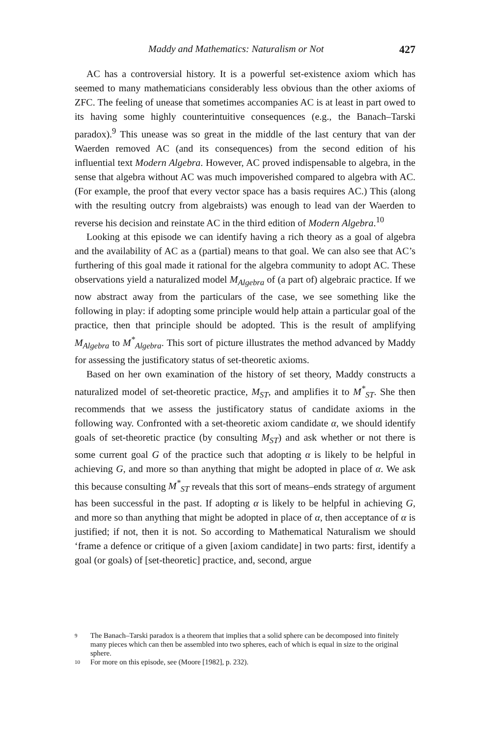Maddy and Mathematics: Naturalism or Not 427
AC has a controversial history. It is a powerful set-existence axiom which has seemed to many mathematicians considerably less obvious than the other axioms of ZFC. The feeling of unease that sometimes accompanies AC is at least in part owed to its having some highly counterintuitive consequences (e.g., the Banach–Tarski paradox).<sup>9</sup> This unease was so great in the middle of the last century that van der Waerden removed AC (and its consequences) from the second edition of his influential text Modern Algebra. However, AC proved indispensable to algebra, in the sense that algebra without AC was much impoverished compared to algebra with AC. (For example, the proof that every vector space has a basis requires AC.) This (along with the resulting outcry from algebraists) was enough to lead van der Waerden to reverse his decision and reinstate AC in the third edition of Modern Algebra.<sup>10</sup>
Looking at this episode we can identify having a rich theory as a goal of algebra and the availability of AC as a (partial) means to that goal. We can also see that AC’s furthering of this goal made it rational for the algebra community to adopt AC. These observations yield a naturalized model M<sub>Algebra</sub> of (a part of) algebraic practice. If we now abstract away from the particulars of the case, we see something like the following in play: if adopting some principle would help attain a particular goal of the practice, then that principle should be adopted. This is the result of amplifying M<sub>Algebra</sub> to M<sup>*</sup><sub>Algebra</sub>. This sort of picture illustrates the method advanced by Maddy for assessing the justificatory status of set-theoretic axioms.
Based on her own examination of the history of set theory, Maddy constructs a naturalized model of set-theoretic practice, M<sub>ST</sub>, and amplifies it to M<sup>*</sup><sub>ST</sub>. She then recommends that we assess the justificatory status of candidate axioms in the following way. Confronted with a set-theoretic axiom candidate α, we should identify goals of set-theoretic practice (by consulting M<sub>ST</sub>) and ask whether or not there is some current goal G of the practice such that adopting α is likely to be helpful in achieving G, and more so than anything that might be adopted in place of α. We ask this because consulting M<sup>*</sup><sub>ST</sub> reveals that this sort of means–ends strategy of argument has been successful in the past. If adopting α is likely to be helpful in achieving G, and more so than anything that might be adopted in place of α, then acceptance of α is justified; if not, then it is not. So according to Mathematical Naturalism we should ‘frame a defence or critique of a given [axiom candidate] in two parts: first, identify a goal (or goals) of [set-theoretic] practice, and, second, argue
9 The Banach–Tarski paradox is a theorem that implies that a solid sphere can be decomposed into finitely many pieces which can then be assembled into two spheres, each of which is equal in size to the original sphere.
10 For more on this episode, see (Moore [1982], p. 232).